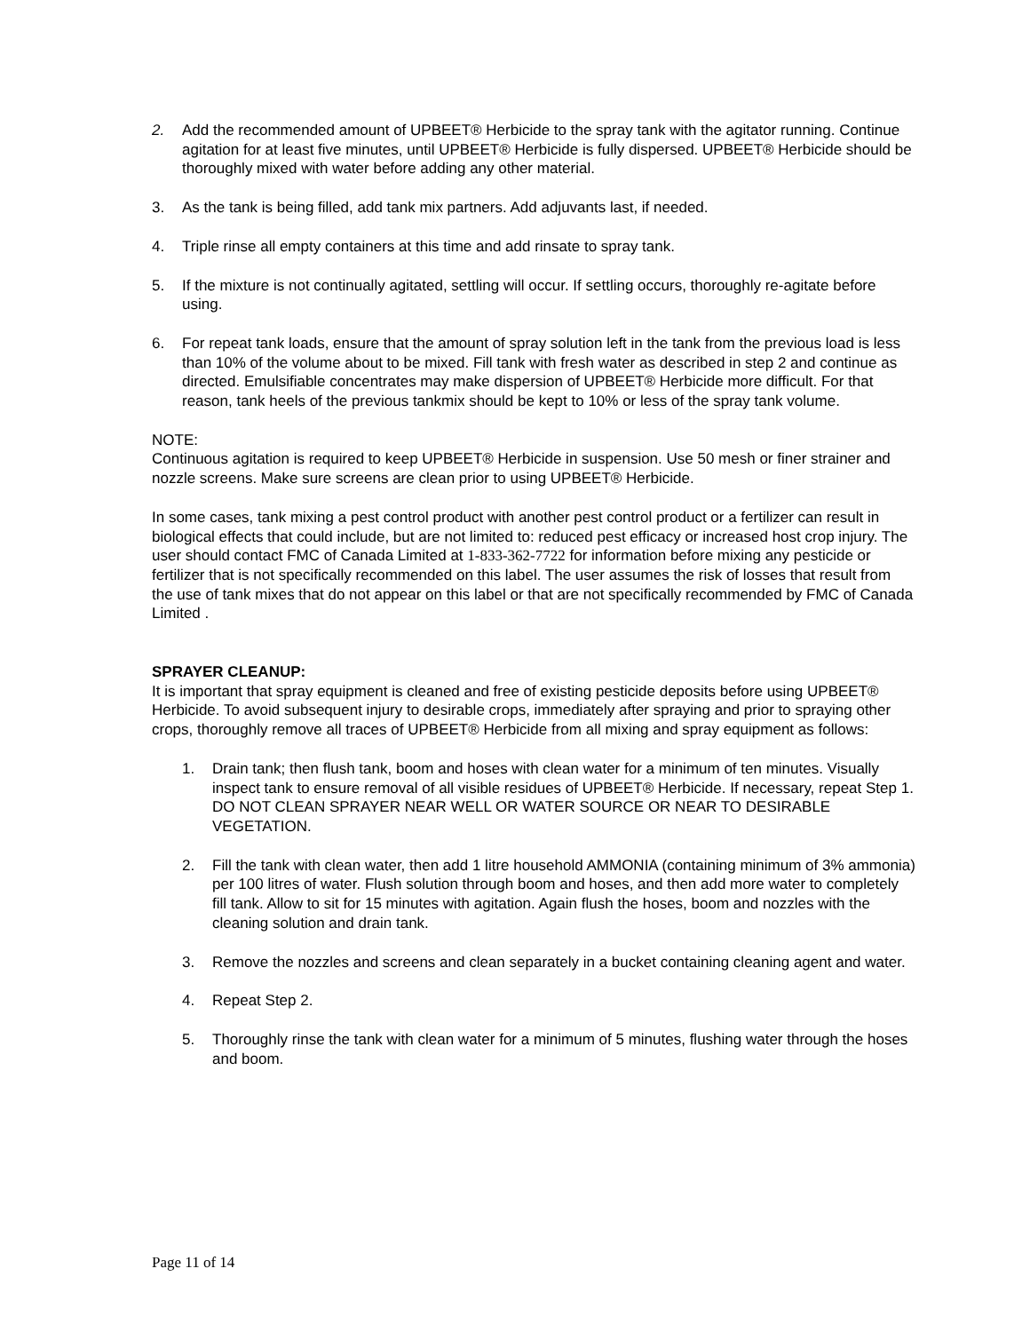2. Add the recommended amount of UPBEET® Herbicide to the spray tank with the agitator running. Continue agitation for at least five minutes, until UPBEET® Herbicide is fully dispersed. UPBEET® Herbicide should be thoroughly mixed with water before adding any other material.
3. As the tank is being filled, add tank mix partners. Add adjuvants last, if needed.
4. Triple rinse all empty containers at this time and add rinsate to spray tank.
5. If the mixture is not continually agitated, settling will occur. If settling occurs, thoroughly re-agitate before using.
6. For repeat tank loads, ensure that the amount of spray solution left in the tank from the previous load is less than 10% of the volume about to be mixed. Fill tank with fresh water as described in step 2 and continue as directed. Emulsifiable concentrates may make dispersion of UPBEET® Herbicide more difficult. For that reason, tank heels of the previous tankmix should be kept to 10% or less of the spray tank volume.
NOTE:
Continuous agitation is required to keep UPBEET® Herbicide in suspension. Use 50 mesh or finer strainer and nozzle screens. Make sure screens are clean prior to using UPBEET® Herbicide.
In some cases, tank mixing a pest control product with another pest control product or a fertilizer can result in biological effects that could include, but are not limited to: reduced pest efficacy or increased host crop injury. The user should contact FMC of Canada Limited at 1-833-362-7722 for information before mixing any pesticide or fertilizer that is not specifically recommended on this label. The user assumes the risk of losses that result from the use of tank mixes that do not appear on this label or that are not specifically recommended by FMC of Canada Limited .
SPRAYER CLEANUP:
It is important that spray equipment is cleaned and free of existing pesticide deposits before using UPBEET® Herbicide. To avoid subsequent injury to desirable crops, immediately after spraying and prior to spraying other crops, thoroughly remove all traces of UPBEET® Herbicide from all mixing and spray equipment as follows:
1. Drain tank; then flush tank, boom and hoses with clean water for a minimum of ten minutes. Visually inspect tank to ensure removal of all visible residues of UPBEET® Herbicide. If necessary, repeat Step 1. DO NOT CLEAN SPRAYER NEAR WELL OR WATER SOURCE OR NEAR TO DESIRABLE VEGETATION.
2. Fill the tank with clean water, then add 1 litre household AMMONIA (containing minimum of 3% ammonia) per 100 litres of water. Flush solution through boom and hoses, and then add more water to completely fill tank. Allow to sit for 15 minutes with agitation. Again flush the hoses, boom and nozzles with the cleaning solution and drain tank.
3. Remove the nozzles and screens and clean separately in a bucket containing cleaning agent and water.
4. Repeat Step 2.
5. Thoroughly rinse the tank with clean water for a minimum of 5 minutes, flushing water through the hoses and boom.
Page 11 of 14